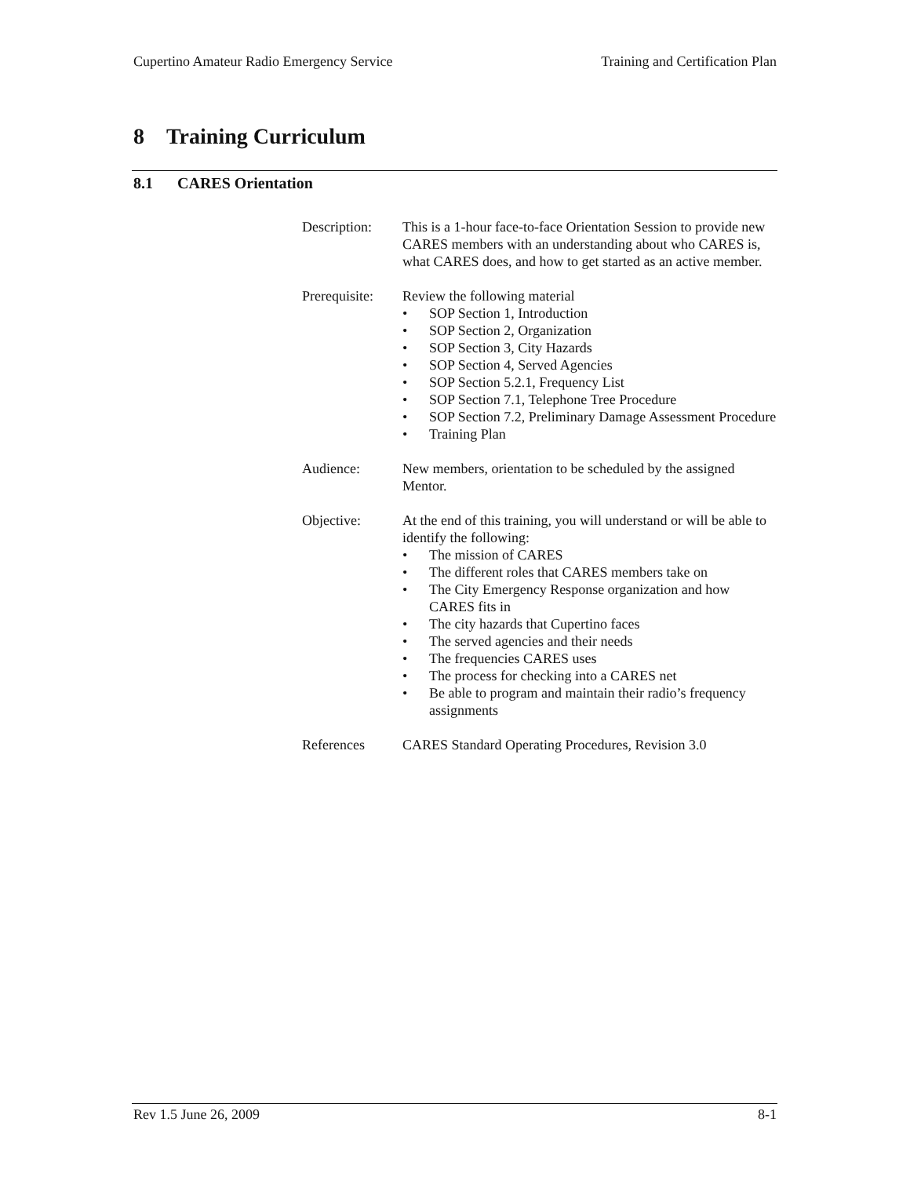Cupertino Amateur Radio Emergency Service
Training and Certification Plan
8 Training Curriculum
8.1 CARES Orientation
Description:
This is a 1-hour face-to-face Orientation Session to provide new CARES members with an understanding about who CARES is, what CARES does, and how to get started as an active member.
Prerequisite:
Review the following material
• SOP Section 1, Introduction
• SOP Section 2, Organization
• SOP Section 3, City Hazards
• SOP Section 4, Served Agencies
• SOP Section 5.2.1, Frequency List
• SOP Section 7.1, Telephone Tree Procedure
• SOP Section 7.2, Preliminary Damage Assessment Procedure
• Training Plan
Audience: New members, orientation to be scheduled by the assigned Mentor.
Objective: At the end of this training, you will understand or will be able to identify the following:
• The mission of CARES
• The different roles that CARES members take on
• The City Emergency Response organization and how CARES fits in
• The city hazards that Cupertino faces
• The served agencies and their needs
• The frequencies CARES uses
• The process for checking into a CARES net
• Be able to program and maintain their radio’s frequency assignments
References CARES Standard Operating Procedures, Revision 3.0
Rev 1.5 June 26, 2009 8-1